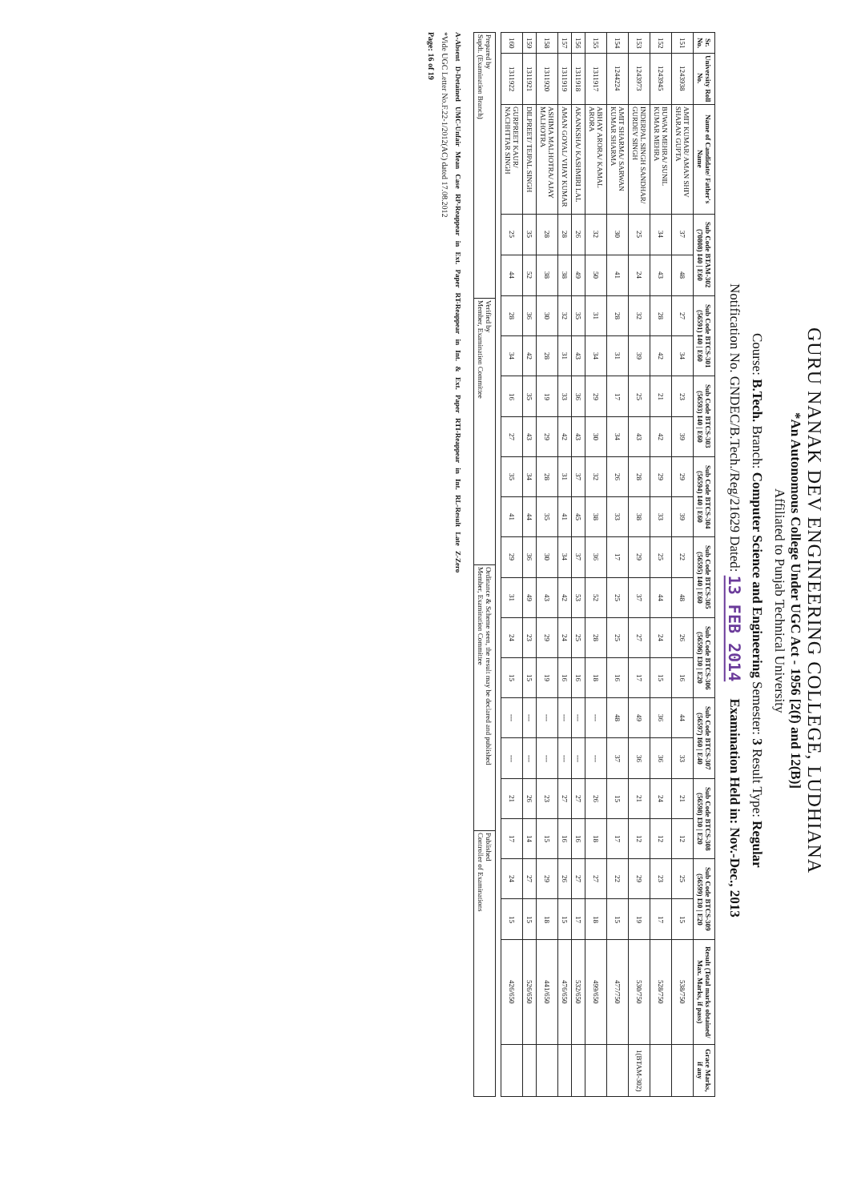GURU NANAK DEV ENGINEERING COLLEGE, LUDHIANA
*An Autonomous College Under UGC Act - 1956 [2(f) and 12(B)]
Affiliated to Punjab Technical University
Course: B.Tech. Branch: Computer Science and Engineering Semester: 3 Result Type: Regular
Notification No. GNDEC/B.Tech./Reg/21629 Dated: 13 FEB 2014 Examination Held in: Nov.-Dec., 2013
| Sr. No. | University Roll No. | Name of Candidate/ Father's Name | Sub Code BTAM-302 (70808) I40 / E60 | | Sub Code BTCS-301 (56591) I40 / E60 | | Sub Code BTCS-303 (56593) I40 / E60 | | Sub Code BTCS-304 (56594) I40 / E60 | | Sub Code BTCS-305 (56595) I40 / E60 | | Sub Code BTCS-306 (56596) I30 / E20 | | Sub Code BTCS-307 (56597) I60 / E40 | | Sub Code BTCS-308 (56598) I30 / E20 | | Sub Code BTCS-309 (56599) I30 / E20 | | Result (Total marks obtained/ Max. Marks, if pass) | Grace Marks, if any |
| --- | --- | --- | --- | --- | --- | --- | --- | --- | --- | --- | --- | --- | --- | --- | --- | --- | --- | --- | --- | --- | --- | --- |
| 151 | 1243938 | AMIT KUMAR/ AMAN SHIV SHARAN GUPTA | 37 | 48 | 27 | 34 | 23 | 39 | 29 | 39 | 22 | 48 | 26 | 16 | 44 | 33 | 21 | 12 | 25 | 15 | 538/750 | |
| 152 | 1243945 | BUWAN MEHRA/ SUNIL KUMAR MEHRA | 34 | 43 | 28 | 42 | 21 | 42 | 29 | 33 | 25 | 44 | 24 | 15 | 36 | 36 | 24 | 12 | 23 | 17 | 528/750 | |
| 153 | 1243973 | INDERPAL SINGH SANDHAR/ GURDEV SINGH | 25 | 24 | 32 | 39 | 25 | 43 | 28 | 38 | 29 | 37 | 27 | 17 | 49 | 36 | 21 | 12 | 29 | 19 | 530/750 | 1(BTAM-302) |
| 154 | 1244224 | AMIT SHARMA/ SARWAN KUMAR SHARMA | 30 | 41 | 28 | 31 | 17 | 34 | 26 | 33 | 17 | 25 | 25 | 16 | 48 | 37 | 15 | 17 | 22 | 15 | 477/750 | |
| 155 | 1311917 | ABHAY ARORA/ KAMAL ARORA | 32 | 50 | 31 | 34 | 29 | 30 | 32 | 38 | 36 | 52 | 28 | 18 | --- | --- | 26 | 18 | 27 | 18 | 499/650 | |
| 156 | 1311918 | AKANKSHA/ KASHMIRI LAL | 26 | 49 | 35 | 43 | 36 | 43 | 37 | 45 | 37 | 53 | 25 | 16 | --- | --- | 27 | 16 | 27 | 17 | 532/650 | |
| 157 | 1311919 | AMAN GOYAL/ VIJAY KUMAR | 28 | 38 | 32 | 31 | 33 | 42 | 31 | 41 | 34 | 42 | 24 | 16 | --- | --- | 27 | 16 | 26 | 15 | 476/650 | |
| 158 | 1311920 | ASHIMA MALHOTRA/ AJAY MALHOTRA | 28 | 38 | 30 | 28 | 19 | 29 | 28 | 35 | 30 | 43 | 29 | 19 | --- | --- | 23 | 15 | 29 | 18 | 441/650 | |
| 159 | 1311921 | DILPREET/ TEJPAL SINGH | 35 | 52 | 36 | 42 | 35 | 43 | 34 | 44 | 36 | 49 | 23 | 15 | --- | --- | 26 | 14 | 27 | 15 | 526/650 | |
| 160 | 1311922 | GURPREET KAUR/ NACHHTTAR SINGH | 25 | 44 | 28 | 34 | 16 | 27 | 35 | 41 | 29 | 31 | 24 | 15 | --- | --- | 21 | 17 | 24 | 15 | 426/650 | |
| Prepared by Supdt. (Examination Branch) | Verified by Member, Examination Committee | Ordinance & Scheme seen, the result may be declared and published Member, Examination Committee | Published Controller of Examinations |
A-Absent D-Detained UMC-Unfair Mean Case RP-Reappear in Ext. Paper RT-Reappear in Int. & Ext. Paper RTI-Reappear in Int. RL-Result Late Z-Zero
*Vide UGC Letter No.F.22-1/2012(AC) dated 17.08.2012
Page: 16 of 19